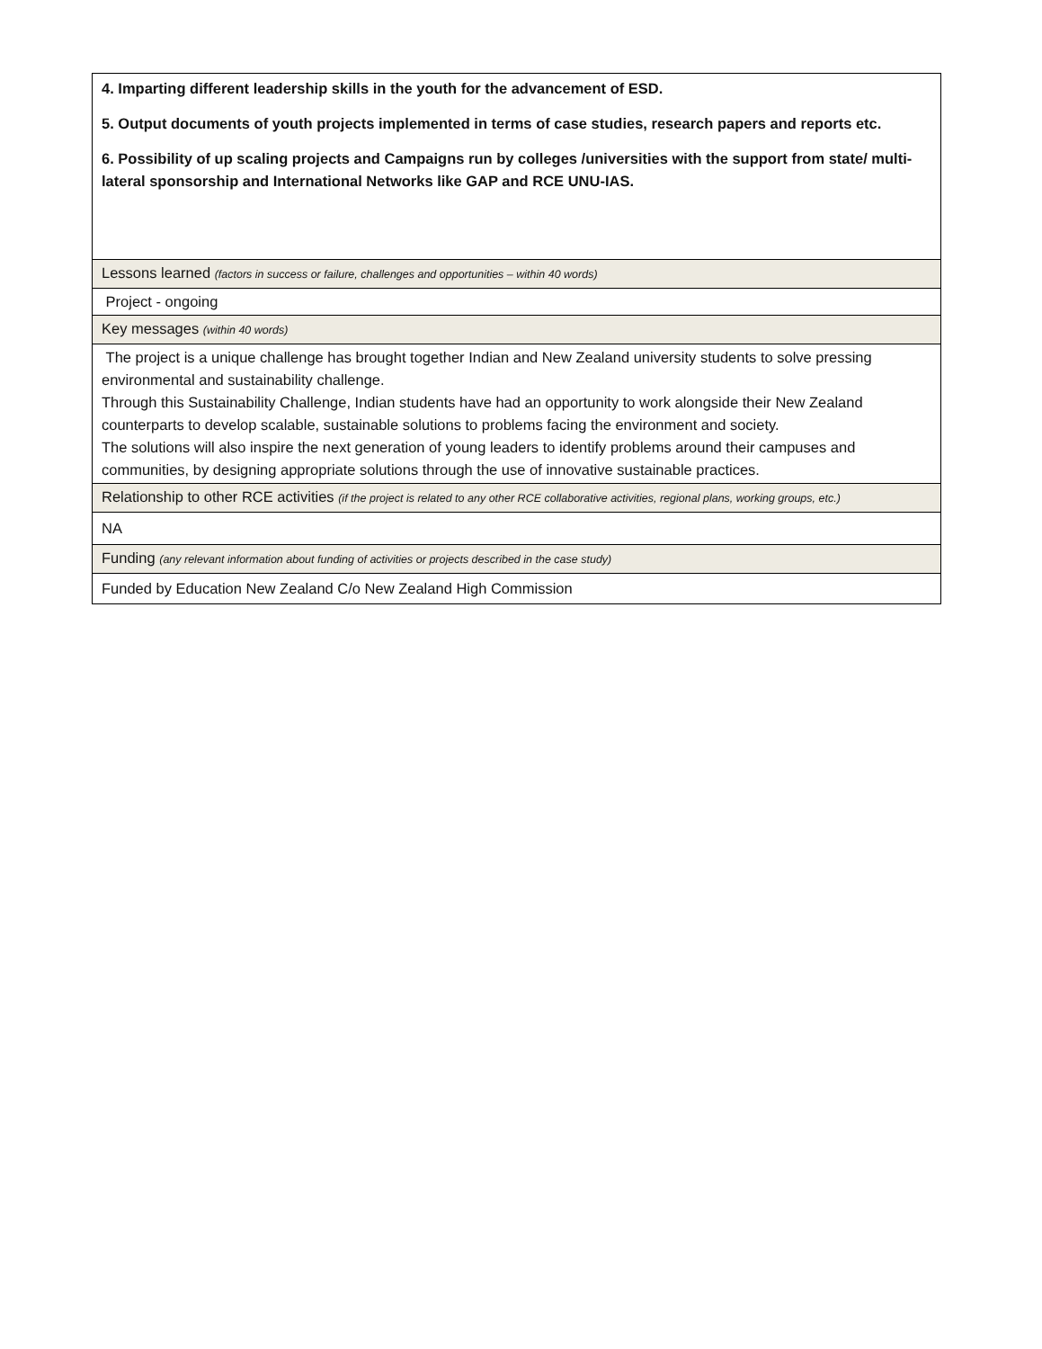| 4. Imparting different leadership skills in the youth for the advancement of ESD. 5. Output documents of youth projects implemented in terms of case studies, research papers and reports etc. 6. Possibility of up scaling projects and Campaigns run by colleges /universities with the support from state/ multi-lateral sponsorship and International Networks like GAP and RCE UNU-IAS. |
| Lessons learned (factors in success or failure, challenges and opportunities – within 40 words) |
| Project - ongoing |
| Key messages (within 40 words) |
| The project is a unique challenge has brought together Indian and New Zealand university students to solve pressing environmental and sustainability challenge. Through this Sustainability Challenge, Indian students have had an opportunity to work alongside their New Zealand counterparts to develop scalable, sustainable solutions to problems facing the environment and society. The solutions will also inspire the next generation of young leaders to identify problems around their campuses and communities, by designing appropriate solutions through the use of innovative sustainable practices. |
| Relationship to other RCE activities (if the project is related to any other RCE collaborative activities, regional plans, working groups, etc.) |
| NA |
| Funding (any relevant information about funding of activities or projects described in the case study) |
| Funded by Education New Zealand C/o New Zealand High Commission |